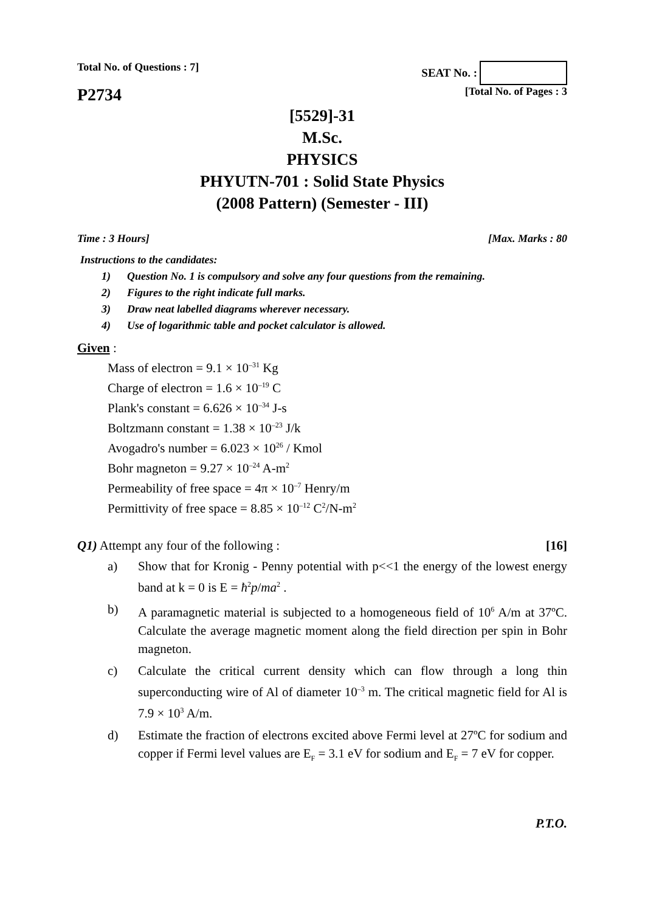Total No. of Questions : 7] SEAT No. :
P2734
[Total No. of Pages : 3
[5529]-31
M.Sc.
PHYSICS
PHYUTN-701 : Solid State Physics
(2008 Pattern) (Semester - III)
Time : 3 Hours] [Max. Marks : 80
Instructions to the candidates:
1) Question No. 1 is compulsory and solve any four questions from the remaining.
2) Figures to the right indicate full marks.
3) Draw neat labelled diagrams wherever necessary.
4) Use of logarithmic table and pocket calculator is allowed.
Given :
Mass of electron = 9.1 × 10<sup>–31</sup> Kg
Charge of electron = 1.6 × 10<sup>–19</sup> C
Plank's constant = 6.626 × 10<sup>–34</sup> J-s
Boltzmann constant = 1.38 × 10<sup>–23</sup> J/k
Avogadro's number = 6.023 × 10<sup>26</sup> / Kmol
Bohr magneton = 9.27 × 10<sup>–24</sup> A-m<sup>2</sup>
Permeability of free space = 4π × 10<sup>–7</sup> Henry/m
Permittivity of free space = 8.85 × 10<sup>–12</sup> C<sup>2</sup>/N-m<sup>2</sup>
Q1) Attempt any four of the following : [16]
a) Show that for Kronig - Penny potential with p<<1 the energy of the lowest energy band at k = 0 is E = ħ<sup>2</sup>p/ma<sup>2</sup> .
b) A paramagnetic material is subjected to a homogeneous field of 10<sup>6</sup> A/m at 37ºC. Calculate the average magnetic moment along the field direction per spin in Bohr magneton.
c) Calculate the critical current density which can flow through a long thin superconducting wire of Al of diameter 10<sup>–3</sup> m. The critical magnetic field for Al is 7.9 × 10<sup>3</sup> A/m.
d) Estimate the fraction of electrons excited above Fermi level at 27ºC for sodium and copper if Fermi level values are E<sub>F</sub> = 3.1 eV for sodium and E<sub>F</sub> = 7 eV for copper.
P.T.O.